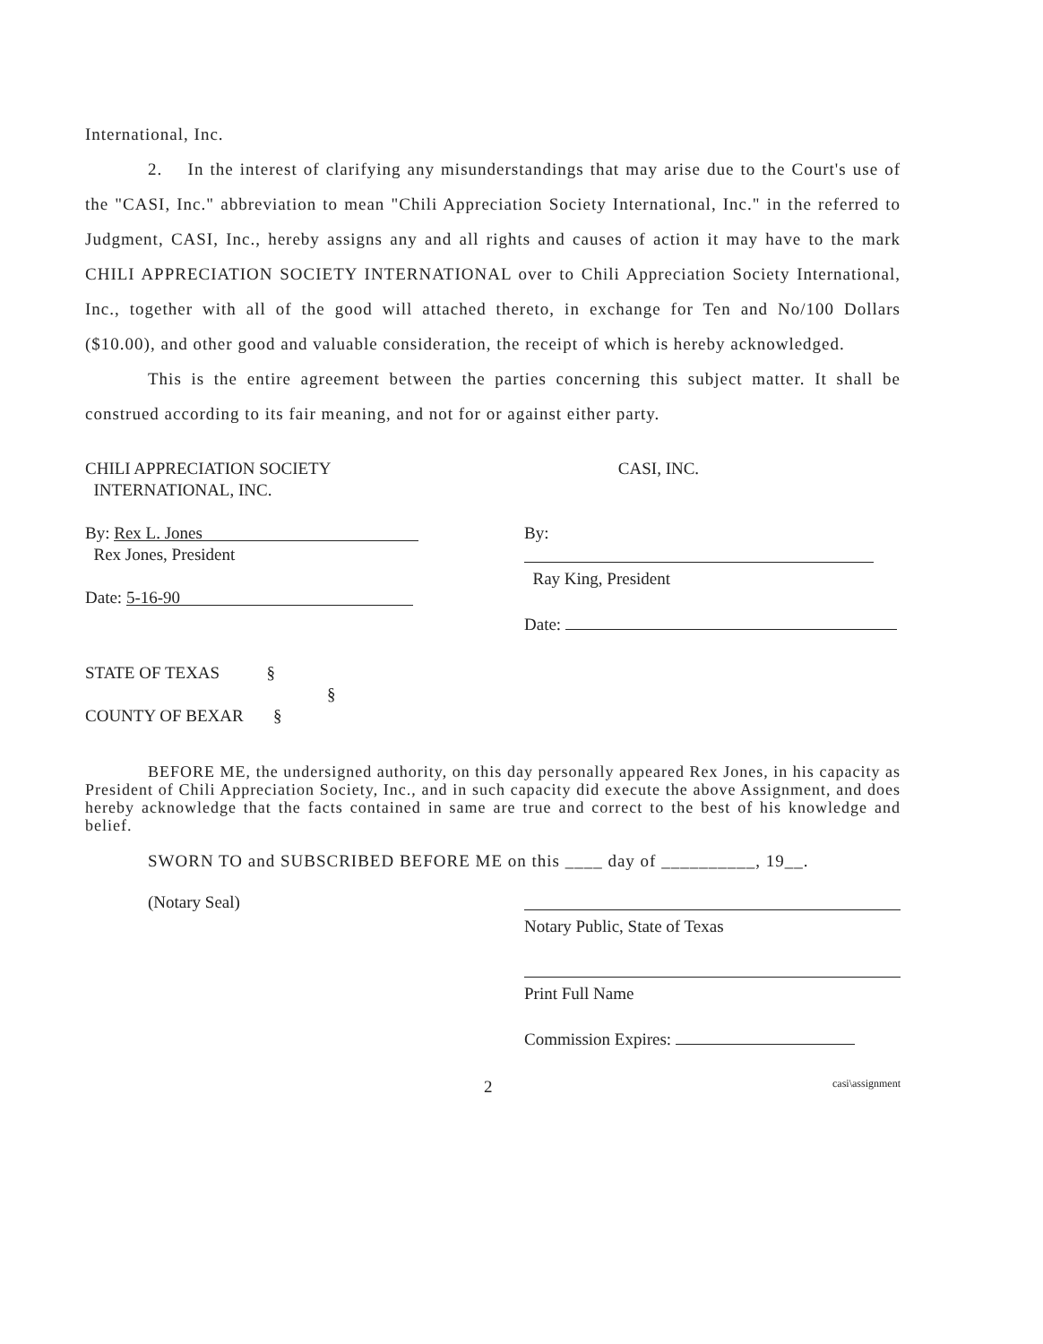International, Inc.
2. In the interest of clarifying any misunderstandings that may arise due to the Court's use of the "CASI, Inc." abbreviation to mean "Chili Appreciation Society International, Inc." in the referred to Judgment, CASI, Inc., hereby assigns any and all rights and causes of action it may have to the mark CHILI APPRECIATION SOCIETY INTERNATIONAL over to Chili Appreciation Society International, Inc., together with all of the good will attached thereto, in exchange for Ten and No/100 Dollars ($10.00), and other good and valuable consideration, the receipt of which is hereby acknowledged.
This is the entire agreement between the parties concerning this subject matter. It shall be construed according to its fair meaning, and not for or against either party.
CHILI APPRECIATION SOCIETY
INTERNATIONAL, INC.
By: Rex L. Jones
Rex Jones, President
Date: 5-16-90
CASI, INC.
By:
Ray King, President
Date:
STATE OF TEXAS §
§
COUNTY OF BEXAR §
BEFORE ME, the undersigned authority, on this day personally appeared Rex Jones, in his capacity as President of Chili Appreciation Society, Inc., and in such capacity did execute the above Assignment, and does hereby acknowledge that the facts contained in same are true and correct to the best of his knowledge and belief.
SWORN TO and SUBSCRIBED BEFORE ME on this ____ day of __________, 19__.
(Notary Seal)
Notary Public, State of Texas
Print Full Name
Commission Expires:
2 casi\assignment